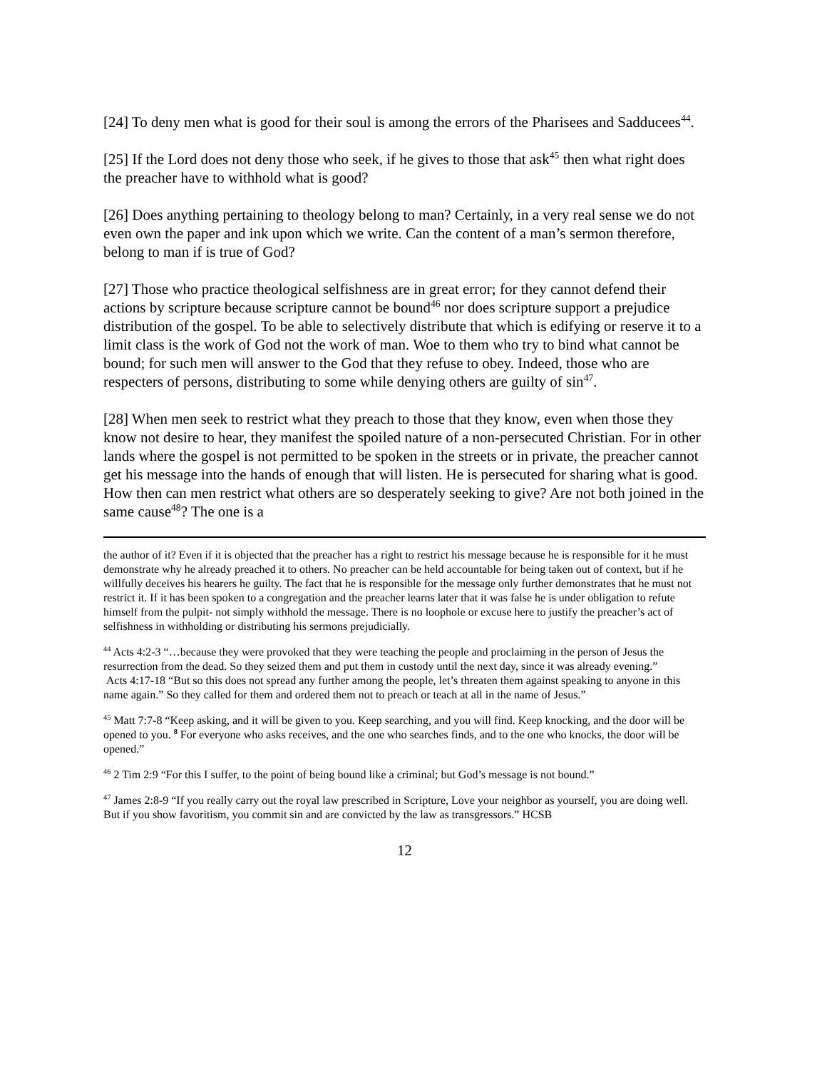[24] To deny men what is good for their soul is among the errors of the Pharisees and Sadducees<sup>44</sup>.
[25] If the Lord does not deny those who seek, if he gives to those that ask<sup>45</sup> then what right does the preacher have to withhold what is good?
[26] Does anything pertaining to theology belong to man? Certainly, in a very real sense we do not even own the paper and ink upon which we write. Can the content of a man’s sermon therefore, belong to man if is true of God?
[27] Those who practice theological selfishness are in great error; for they cannot defend their actions by scripture because scripture cannot be bound<sup>46</sup> nor does scripture support a prejudice distribution of the gospel. To be able to selectively distribute that which is edifying or reserve it to a limit class is the work of God not the work of man. Woe to them who try to bind what cannot be bound; for such men will answer to the God that they refuse to obey. Indeed, those who are respecters of persons, distributing to some while denying others are guilty of sin<sup>47</sup>.
[28] When men seek to restrict what they preach to those that they know, even when those they know not desire to hear, they manifest the spoiled nature of a non-persecuted Christian. For in other lands where the gospel is not permitted to be spoken in the streets or in private, the preacher cannot get his message into the hands of enough that will listen. He is persecuted for sharing what is good. How then can men restrict what others are so desperately seeking to give? Are not both joined in the same cause<sup>48</sup>? The one is a
the author of it? Even if it is objected that the preacher has a right to restrict his message because he is responsible for it he must demonstrate why he already preached it to others. No preacher can be held accountable for being taken out of context, but if he willfully deceives his hearers he guilty. The fact that he is responsible for the message only further demonstrates that he must not restrict it. If it has been spoken to a congregation and the preacher learns later that it was false he is under obligation to refute himself from the pulpit- not simply withhold the message. There is no loophole or excuse here to justify the preacher’s act of selfishness in withholding or distributing his sermons prejudicially.
<sup>44</sup> Acts 4:2-3 “…because they were provoked that they were teaching the people and proclaiming in the person of Jesus the resurrection from the dead. So they seized them and put them in custody until the next day, since it was already evening.”
Acts 4:17-18 “But so this does not spread any further among the people, let’s threaten them against speaking to anyone in this name again.” So they called for them and ordered them not to preach or teach at all in the name of Jesus.”
<sup>45</sup> Matt 7:7-8 “Keep asking, and it will be given to you. Keep searching, and you will find. Keep knocking, and the door will be opened to you. <sup>8</sup> For everyone who asks receives, and the one who searches finds, and to the one who knocks, the door will be opened.”
<sup>46</sup> 2 Tim 2:9 “For this I suffer, to the point of being bound like a criminal; but God’s message is not bound.”
<sup>47</sup> James 2:8-9 “If you really carry out the royal law prescribed in Scripture, Love your neighbor as yourself, you are doing well. But if you show favoritism, you commit sin and are convicted by the law as transgressors.” HCSB
12